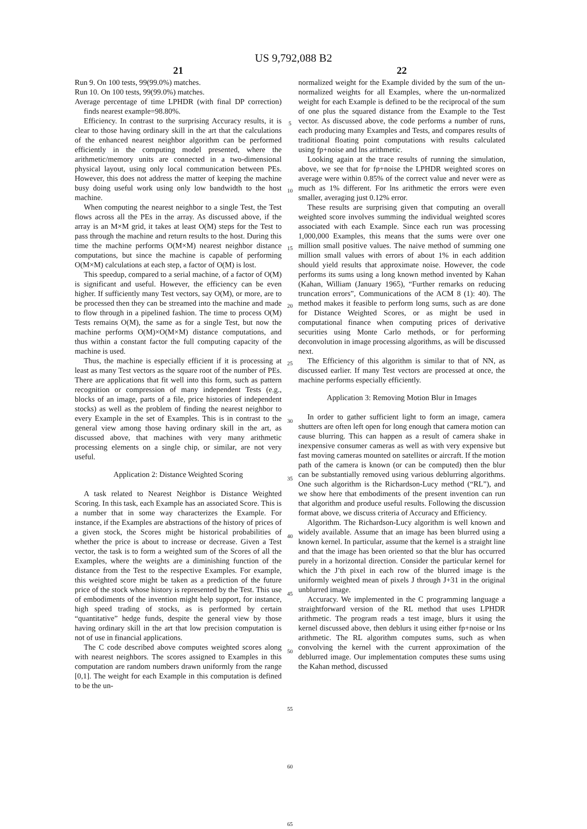US 9,792,088 B2
21
Run 9. On 100 tests, 99(99.0%) matches.
Run 10. On 100 tests, 99(99.0%) matches.
Average percentage of time LPHDR (with final DP correction) finds nearest example=98.80%.
Efficiency. In contrast to the surprising Accuracy results, it is clear to those having ordinary skill in the art that the calculations of the enhanced nearest neighbor algorithm can be performed efficiently in the computing model presented, where the arithmetic/memory units are connected in a two-dimensional physical layout, using only local communication between PEs. However, this does not address the matter of keeping the machine busy doing useful work using only low bandwidth to the host machine.
When computing the nearest neighbor to a single Test, the Test flows across all the PEs in the array. As discussed above, if the array is an M×M grid, it takes at least O(M) steps for the Test to pass through the machine and return results to the host. During this time the machine performs O(M×M) nearest neighbor distance computations, but since the machine is capable of performing O(M×M) calculations at each step, a factor of O(M) is lost.
This speedup, compared to a serial machine, of a factor of O(M) is significant and useful. However, the efficiency can be even higher. If sufficiently many Test vectors, say O(M), or more, are to be processed then they can be streamed into the machine and made to flow through in a pipelined fashion. The time to process O(M) Tests remains O(M), the same as for a single Test, but now the machine performs O(M)×O(M×M) distance computations, and thus within a constant factor the full computing capacity of the machine is used.
Thus, the machine is especially efficient if it is processing at least as many Test vectors as the square root of the number of PEs. There are applications that fit well into this form, such as pattern recognition or compression of many independent Tests (e.g., blocks of an image, parts of a file, price histories of independent stocks) as well as the problem of finding the nearest neighbor to every Example in the set of Examples. This is in contrast to the general view among those having ordinary skill in the art, as discussed above, that machines with very many arithmetic processing elements on a single chip, or similar, are not very useful.
Application 2: Distance Weighted Scoring
A task related to Nearest Neighbor is Distance Weighted Scoring. In this task, each Example has an associated Score. This is a number that in some way characterizes the Example. For instance, if the Examples are abstractions of the history of prices of a given stock, the Scores might be historical probabilities of whether the price is about to increase or decrease. Given a Test vector, the task is to form a weighted sum of the Scores of all the Examples, where the weights are a diminishing function of the distance from the Test to the respective Examples. For example, this weighted score might be taken as a prediction of the future price of the stock whose history is represented by the Test. This use of embodiments of the invention might help support, for instance, high speed trading of stocks, as is performed by certain “quantitative” hedge funds, despite the general view by those having ordinary skill in the art that low precision computation is not of use in financial applications.
The C code described above computes weighted scores along with nearest neighbors. The scores assigned to Examples in this computation are random numbers drawn uniformly from the range [0,1]. The weight for each Example in this computation is defined to be the un-
5
10
15
20
25
30
35
40
45
50
55
60
65
22
normalized weight for the Example divided by the sum of the un-normalized weights for all Examples, where the un-normalized weight for each Example is defined to be the reciprocal of the sum of one plus the squared distance from the Example to the Test vector. As discussed above, the code performs a number of runs, each producing many Examples and Tests, and compares results of traditional floating point computations with results calculated using fp+noise and lns arithmetic.
Looking again at the trace results of running the simulation, above, we see that for fp+noise the LPHDR weighted scores on average were within 0.85% of the correct value and never were as much as 1% different. For lns arithmetic the errors were even smaller, averaging just 0.12% error.
These results are surprising given that computing an overall weighted score involves summing the individual weighted scores associated with each Example. Since each run was processing 1,000,000 Examples, this means that the sums were over one million small positive values. The naive method of summing one million small values with errors of about 1% in each addition should yield results that approximate noise. However, the code performs its sums using a long known method invented by Kahan (Kahan, William (January 1965), “Further remarks on reducing truncation errors”, Communications of the ACM 8 (1): 40). The method makes it feasible to perform long sums, such as are done for Distance Weighted Scores, or as might be used in computational finance when computing prices of derivative securities using Monte Carlo methods, or for performing deconvolution in image processing algorithms, as will be discussed next.
The Efficiency of this algorithm is similar to that of NN, as discussed earlier. If many Test vectors are processed at once, the machine performs especially efficiently.
Application 3: Removing Motion Blur in Images
In order to gather sufficient light to form an image, camera shutters are often left open for long enough that camera motion can cause blurring. This can happen as a result of camera shake in inexpensive consumer cameras as well as with very expensive but fast moving cameras mounted on satellites or aircraft. If the motion path of the camera is known (or can be computed) then the blur can be substantially removed using various deblurring algorithms. One such algorithm is the Richardson-Lucy method (“RL”), and we show here that embodiments of the present invention can run that algorithm and produce useful results. Following the discussion format above, we discuss criteria of Accuracy and Efficiency.
Algorithm. The Richardson-Lucy algorithm is well known and widely available. Assume that an image has been blurred using a known kernel. In particular, assume that the kernel is a straight line and that the image has been oriented so that the blur has occurred purely in a horizontal direction. Consider the particular kernel for which the J’th pixel in each row of the blurred image is the uniformly weighted mean of pixels J through J+31 in the original unblurred image.
Accuracy. We implemented in the C programming language a straightforward version of the RL method that uses LPHDR arithmetic. The program reads a test image, blurs it using the kernel discussed above, then deblurs it using either fp+noise or lns arithmetic. The RL algorithm computes sums, such as when convolving the kernel with the current approximation of the deblurred image. Our implementation computes these sums using the Kahan method, discussed